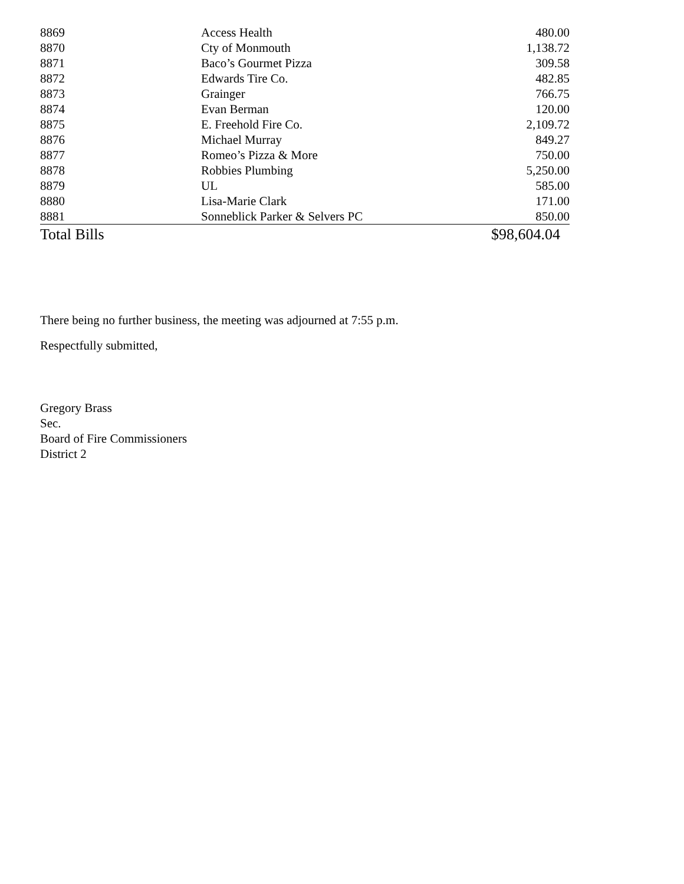| 8869 | Access Health | 480.00 |
| 8870 | Cty of Monmouth | 1,138.72 |
| 8871 | Baco’s Gourmet Pizza | 309.58 |
| 8872 | Edwards Tire Co. | 482.85 |
| 8873 | Grainger | 766.75 |
| 8874 | Evan Berman | 120.00 |
| 8875 | E. Freehold Fire Co. | 2,109.72 |
| 8876 | Michael Murray | 849.27 |
| 8877 | Romeo’s Pizza & More | 750.00 |
| 8878 | Robbies Plumbing | 5,250.00 |
| 8879 | UL | 585.00 |
| 8880 | Lisa-Marie Clark | 171.00 |
| 8881 | Sonneblick Parker & Selvers PC | 850.00 |
| Total Bills | | $98,604.04 |
There being no further business, the meeting was adjourned at 7:55 p.m.
Respectfully submitted,
Gregory Brass
Sec.
Board of Fire Commissioners
District 2